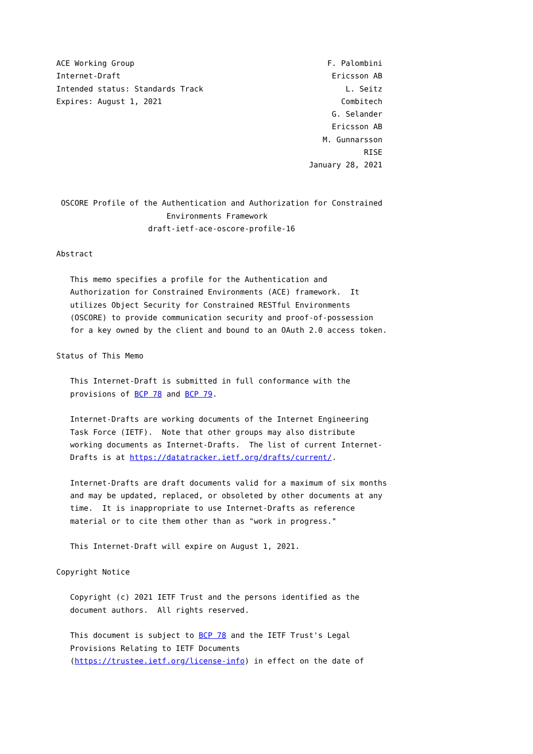ACE Working Group                                          F. Palombini
Internet-Draft                                              Ericsson AB
Intended status: Standards Track                               L. Seitz
Expires: August 1, 2021                                       Combitech
                                                            G. Selander
                                                            Ericsson AB
                                                          M. Gunnarsson
                                                                   RISE
                                                       January 28, 2021


 OSCORE Profile of the Authentication and Authorization for Constrained
                        Environments Framework
                    draft-ietf-ace-oscore-profile-16

Abstract

   This memo specifies a profile for the Authentication and
   Authorization for Constrained Environments (ACE) framework.  It
   utilizes Object Security for Constrained RESTful Environments
   (OSCORE) to provide communication security and proof-of-possession
   for a key owned by the client and bound to an OAuth 2.0 access token.

Status of This Memo

   This Internet-Draft is submitted in full conformance with the
   provisions of BCP 78 and BCP 79.

   Internet-Drafts are working documents of the Internet Engineering
   Task Force (IETF).  Note that other groups may also distribute
   working documents as Internet-Drafts.  The list of current Internet-
   Drafts is at https://datatracker.ietf.org/drafts/current/.

   Internet-Drafts are draft documents valid for a maximum of six months
   and may be updated, replaced, or obsoleted by other documents at any
   time.  It is inappropriate to use Internet-Drafts as reference
   material or to cite them other than as "work in progress."

   This Internet-Draft will expire on August 1, 2021.

Copyright Notice

   Copyright (c) 2021 IETF Trust and the persons identified as the
   document authors.  All rights reserved.

   This document is subject to BCP 78 and the IETF Trust's Legal
   Provisions Relating to IETF Documents
   (https://trustee.ietf.org/license-info) in effect on the date of